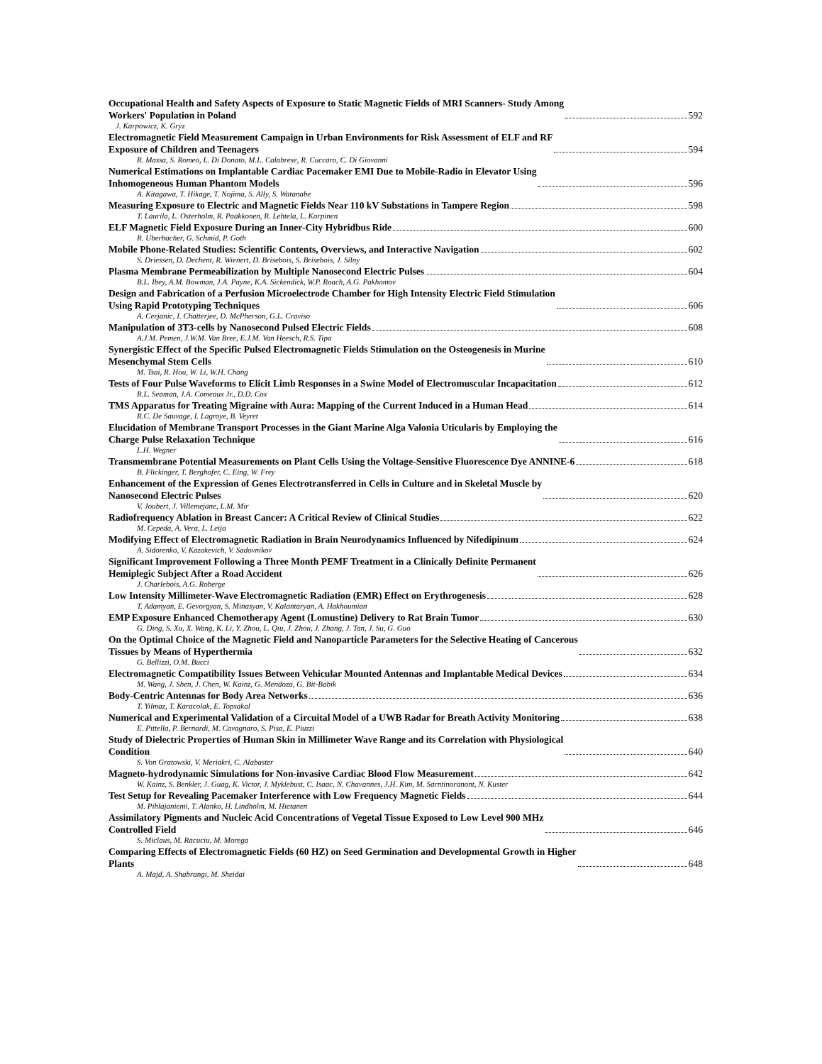Occupational Health and Safety Aspects of Exposure to Static Magnetic Fields of MRI Scanners- Study Among
Workers' Population in Poland 592
J. Karpowicz, K. Gryz
Electromagnetic Field Measurement Campaign in Urban Environments for Risk Assessment of ELF and RF
Exposure of Children and Teenagers 594
R. Massa, S. Romeo, L. Di Donato, M.L. Calabrese, R. Cuccaro, C. Di Giovanni
Numerical Estimations on Implantable Cardiac Pacemaker EMI Due to Mobile-Radio in Elevator Using
Inhomogeneous Human Phantom Models 596
A. Kitagawa, T. Hikage, T. Nojima, S. Ally, S. Watanabe
Measuring Exposure to Electric and Magnetic Fields Near 110 kV Substations in Tampere Region 598
T. Laurila, L. Osterholm, R. Paakkonen, R. Lehtela, L. Korpinen
ELF Magnetic Field Exposure During an Inner-City Hybridbus Ride 600
R. Uberbacher, G. Schmid, P. Goth
Mobile Phone-Related Studies: Scientific Contents, Overviews, and Interactive Navigation 602
S. Driessen, D. Dechent, R. Wienert, D. Brisebois, S. Brisebois, J. Silny
Plasma Membrane Permeabilization by Multiple Nanosecond Electric Pulses 604
B.L. Ibey, A.M. Bowman, J.A. Payne, K.A. Sickendick, W.P. Roach, A.G. Pakhomov
Design and Fabrication of a Perfusion Microelectrode Chamber for High Intensity Electric Field Stimulation
Using Rapid Prototyping Techniques 606
A. Cerjanic, I. Chatterjee, D. McPherson, G.L. Craviso
Manipulation of 3T3-cells by Nanosecond Pulsed Electric Fields 608
A.J.M. Pemen, J.W.M. Van Bree, E.J.M. Van Heesch, R.S. Tipa
Synergistic Effect of the Specific Pulsed Electromagnetic Fields Stimulation on the Osteogenesis in Murine
Mesenchymal Stem Cells 610
M. Tsai, R. Hou, W. Li, W.H. Chang
Tests of Four Pulse Waveforms to Elicit Limb Responses in a Swine Model of Electromuscular Incapacitation 612
R.L. Seaman, J.A. Comeaux Jr., D.D. Cox
TMS Apparatus for Treating Migraine with Aura: Mapping of the Current Induced in a Human Head 614
R.C. De Sauvage, I. Lagroye, B. Veyret
Elucidation of Membrane Transport Processes in the Giant Marine Alga Valonia Uticularis by Employing the
Charge Pulse Relaxation Technique 616
L.H. Wegner
Transmembrane Potential Measurements on Plant Cells Using the Voltage-Sensitive Fluorescence Dye ANNINE-6 618
B. Flickinger, T. Berghofer, C. Eing, W. Frey
Enhancement of the Expression of Genes Electrotransferred in Cells in Culture and in Skeletal Muscle by
Nanosecond Electric Pulses 620
V. Joubert, J. Villemejane, L.M. Mir
Radiofrequency Ablation in Breast Cancer: A Critical Review of Clinical Studies 622
M. Cepeda, A. Vera, L. Leija
Modifying Effect of Electromagnetic Radiation in Brain Neurodynamics Influenced by Nifedipinum 624
A. Sidorenko, V. Kazakevich, V. Sadovnikov
Significant Improvement Following a Three Month PEMF Treatment in a Clinically Definite Permanent
Hemiplegic Subject After a Road Accident 626
J. Charlebois, A.G. Roberge
Low Intensity Millimeter-Wave Electromagnetic Radiation (EMR) Effect on Erythrogenesis 628
T. Adamyan, E. Gevorgyan, S. Minasyan, V. Kalantaryan, A. Hakhoumian
EMP Exposure Enhanced Chemotherapy Agent (Lomustine) Delivery to Rat Brain Tumor 630
G. Ding, S. Xu, X. Wang, K. Li, Y. Zhou, L. Qiu, J. Zhou, J. Zhang, J. Tan, J. Su, G. Guo
On the Optimal Choice of the Magnetic Field and Nanoparticle Parameters for the Selective Heating of Cancerous
Tissues by Means of Hyperthermia 632
G. Bellizzi, O.M. Bucci
Electromagnetic Compatibility Issues Between Vehicular Mounted Antennas and Implantable Medical Devices 634
M. Wang, J. Shen, J. Chen, W. Kainz, G. Mendoza, G. Bit-Babik
Body-Centric Antennas for Body Area Networks 636
T. Yilmaz, T. Karacolak, E. Topsakal
Numerical and Experimental Validation of a Circuital Model of a UWB Radar for Breath Activity Monitoring 638
E. Pittella, P. Bernardi, M. Cavagnaro, S. Pisa, E. Piuzzi
Study of Dielectric Properties of Human Skin in Millimeter Wave Range and its Correlation with Physiological
Condition 640
S. Von Gratowski, V. Meriakri, C. Alabaster
Magneto-hydrodynamic Simulations for Non-invasive Cardiac Blood Flow Measurement 642
W. Kainz, S. Benkler, J. Guag, K. Victor, J. Myklebust, C. Isaac, N. Chavannes, J.H. Kim, M. Sarntinoranont, N. Kuster
Test Setup for Revealing Pacemaker Interference with Low Frequency Magnetic Fields 644
M. Pihlajaniemi, T. Alanko, H. Lindholm, M. Hietanen
Assimilatory Pigments and Nucleic Acid Concentrations of Vegetal Tissue Exposed to Low Level 900 MHz
Controlled Field 646
S. Miclaus, M. Racuciu, M. Morega
Comparing Effects of Electromagnetic Fields (60 HZ) on Seed Germination and Developmental Growth in Higher
Plants 648
A. Majd, A. Shabrangi, M. Sheidai